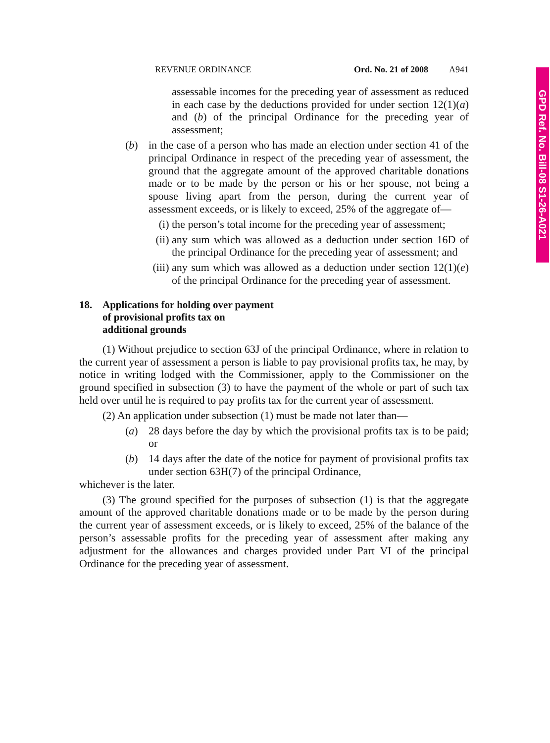GPD Ref. No. Bill-08 S1-26-A021
REVENUE ORDINANCE Ord. No. 21 of 2008 A941
assessable incomes for the preceding year of assessment as reduced in each case by the deductions provided for under section 12(1)(a) and (b) of the principal Ordinance for the preceding year of assessment;
(b) in the case of a person who has made an election under section 41 of the principal Ordinance in respect of the preceding year of assessment, the ground that the aggregate amount of the approved charitable donations made or to be made by the person or his or her spouse, not being a spouse living apart from the person, during the current year of assessment exceeds, or is likely to exceed, 25% of the aggregate of—
(i) the person’s total income for the preceding year of assessment;
(ii) any sum which was allowed as a deduction under section 16D of the principal Ordinance for the preceding year of assessment; and
(iii) any sum which was allowed as a deduction under section 12(1)(e) of the principal Ordinance for the preceding year of assessment.
18. Applications for holding over payment
of provisional profits tax on
additional grounds
(1) Without prejudice to section 63J of the principal Ordinance, where in relation to the current year of assessment a person is liable to pay provisional profits tax, he may, by notice in writing lodged with the Commissioner, apply to the Commissioner on the ground specified in subsection (3) to have the payment of the whole or part of such tax held over until he is required to pay profits tax for the current year of assessment.
(2) An application under subsection (1) must be made not later than—
(a) 28 days before the day by which the provisional profits tax is to be paid; or
(b) 14 days after the date of the notice for payment of provisional profits tax under section 63H(7) of the principal Ordinance,
whichever is the later.
(3) The ground specified for the purposes of subsection (1) is that the aggregate amount of the approved charitable donations made or to be made by the person during the current year of assessment exceeds, or is likely to exceed, 25% of the balance of the person’s assessable profits for the preceding year of assessment after making any adjustment for the allowances and charges provided under Part VI of the principal Ordinance for the preceding year of assessment.